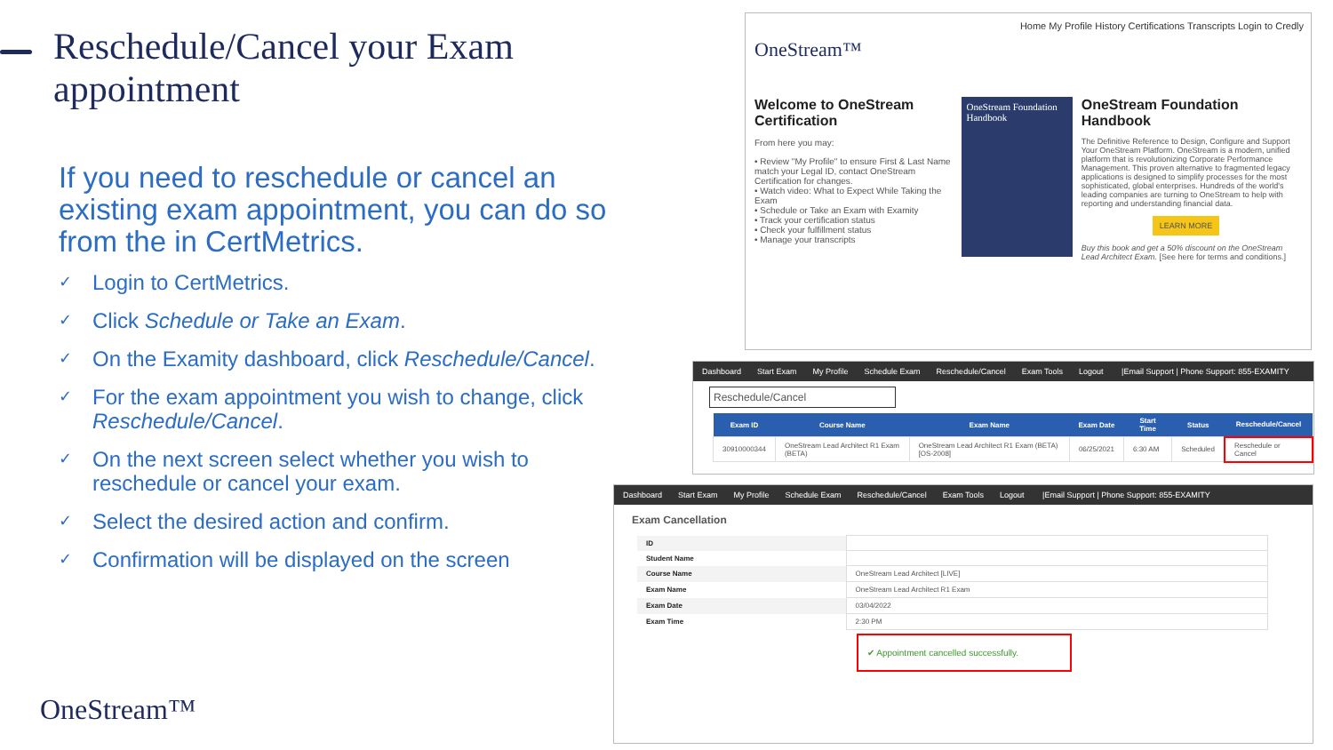Reschedule/Cancel your Exam appointment
If you need to reschedule or cancel an existing exam appointment, you can do so from the in CertMetrics.
✓ Login to CertMetrics.
✓ Click Schedule or Take an Exam.
✓ On the Examity dashboard, click Reschedule/Cancel.
✓ For the exam appointment you wish to change, click Reschedule/Cancel.
✓ On the next screen select whether you wish to reschedule or cancel your exam.
✓ Select the desired action and confirm.
✓ Confirmation will be displayed on the screen
OneStream™
Home My Profile History Certifications Transcripts Login to Credly
OneStream™
Welcome to OneStream Certification
From here you may:
• Review "My Profile" to ensure First & Last Name match your Legal ID, contact OneStream Certification for changes.
• Watch video: What to Expect While Taking the Exam
• Schedule or Take an Exam with Examity
• Track your certification status
• Check your fulfillment status
• Manage your transcripts
OneStream Foundation Handbook
OneStream Foundation Handbook
The Definitive Reference to Design, Configure and Support Your OneStream Platform. OneStream is a modern, unified platform that is revolutionizing Corporate Performance Management. This proven alternative to fragmented legacy applications is designed to simplify processes for the most sophisticated, global enterprises. Hundreds of the world's leading companies are turning to OneStream to help with reporting and understanding financial data.
LEARN MORE
Buy this book and get a 50% discount on the OneStream Lead Architect Exam. [See here for terms and conditions.]
Dashboard Start Exam My Profile Schedule Exam Reschedule/Cancel Exam Tools Logout |Email Support | Phone Support: 855-EXAMITY
Reschedule/Cancel
| Exam ID | Course Name | Exam Name | Exam Date | Start Time | Status | Reschedule/Cancel |
| --- | --- | --- | --- | --- | --- | --- |
| 30910000344 | OneStream Lead Architect R1 Exam (BETA) | OneStream Lead Architect R1 Exam (BETA) [OS-2008] | 06/25/2021 | 6:30 AM | Scheduled | Reschedule or Cancel |
Dashboard Start Exam My Profile Schedule Exam Reschedule/Cancel Exam Tools Logout |Email Support | Phone Support: 855-EXAMITY
Exam Cancellation
| ID | |
| Student Name | |
| Course Name | OneStream Lead Architect [LIVE] |
| Exam Name | OneStream Lead Architect R1 Exam |
| Exam Date | 03/04/2022 |
| Exam Time | 2:30 PM |
✔ Appointment cancelled successfully.